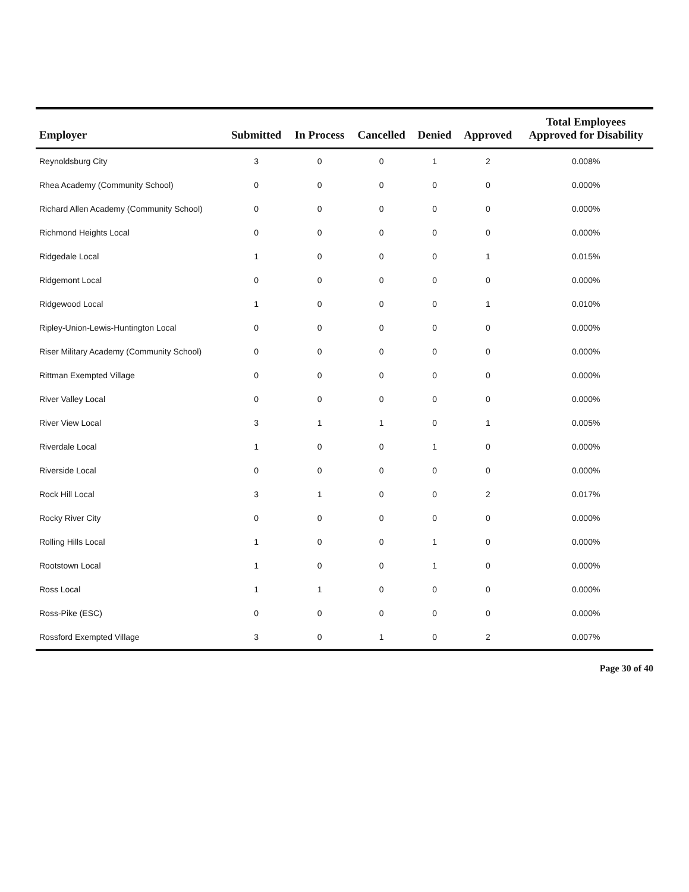| Employer | Submitted | In Process | Cancelled | Denied | Approved | Total Employees Approved for Disability |
| --- | --- | --- | --- | --- | --- | --- |
| Reynoldsburg City | 3 | 0 | 0 | 1 | 2 | 0.008% |
| Rhea Academy (Community School) | 0 | 0 | 0 | 0 | 0 | 0.000% |
| Richard Allen Academy (Community School) | 0 | 0 | 0 | 0 | 0 | 0.000% |
| Richmond Heights Local | 0 | 0 | 0 | 0 | 0 | 0.000% |
| Ridgedale Local | 1 | 0 | 0 | 0 | 1 | 0.015% |
| Ridgemont Local | 0 | 0 | 0 | 0 | 0 | 0.000% |
| Ridgewood Local | 1 | 0 | 0 | 0 | 1 | 0.010% |
| Ripley-Union-Lewis-Huntington Local | 0 | 0 | 0 | 0 | 0 | 0.000% |
| Riser Military Academy (Community School) | 0 | 0 | 0 | 0 | 0 | 0.000% |
| Rittman Exempted Village | 0 | 0 | 0 | 0 | 0 | 0.000% |
| River Valley Local | 0 | 0 | 0 | 0 | 0 | 0.000% |
| River View Local | 3 | 1 | 1 | 0 | 1 | 0.005% |
| Riverdale Local | 1 | 0 | 0 | 1 | 0 | 0.000% |
| Riverside Local | 0 | 0 | 0 | 0 | 0 | 0.000% |
| Rock Hill Local | 3 | 1 | 0 | 0 | 2 | 0.017% |
| Rocky River City | 0 | 0 | 0 | 0 | 0 | 0.000% |
| Rolling Hills Local | 1 | 0 | 0 | 1 | 0 | 0.000% |
| Rootstown Local | 1 | 0 | 0 | 1 | 0 | 0.000% |
| Ross Local | 1 | 1 | 0 | 0 | 0 | 0.000% |
| Ross-Pike (ESC) | 0 | 0 | 0 | 0 | 0 | 0.000% |
| Rossford Exempted Village | 3 | 0 | 1 | 0 | 2 | 0.007% |
Page 30 of 40